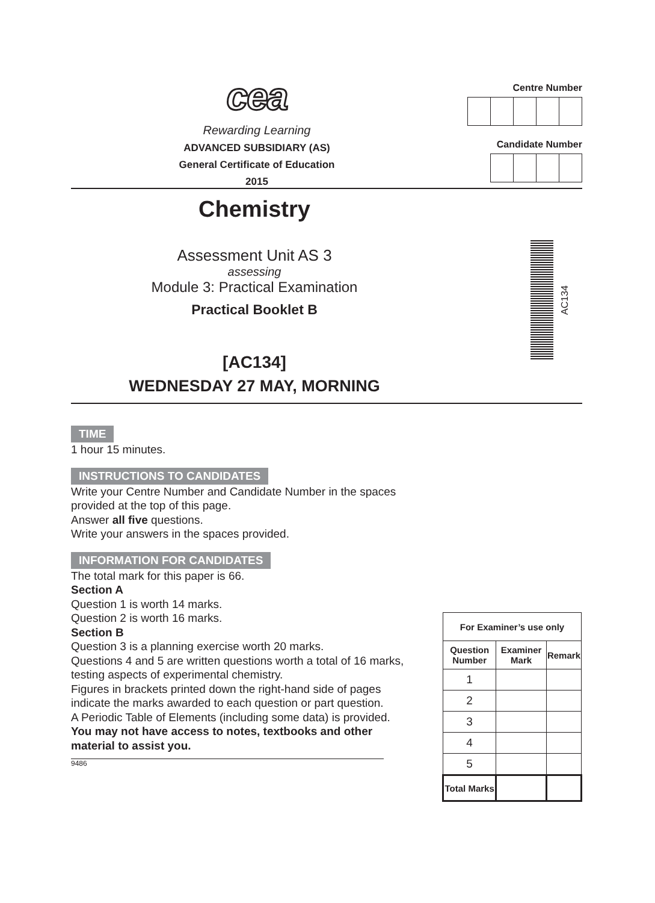cea
Rewarding Learning
ADVANCED SUBSIDIARY (AS)
General Certificate of Education
2015
Centre Number
Candidate Number
Chemistry
Assessment Unit AS 3
assessing
Module 3: Practical Examination
Practical Booklet B
[AC134]
WEDNESDAY 27 MAY, MORNING
AC134
TIME
1 hour 15 minutes.
INSTRUCTIONS TO CANDIDATES
Write your Centre Number and Candidate Number in the spaces provided at the top of this page.
Answer all five questions.
Write your answers in the spaces provided.
INFORMATION FOR CANDIDATES
The total mark for this paper is 66.
Section A
Question 1 is worth 14 marks.
Question 2 is worth 16 marks.
Section B
Question 3 is a planning exercise worth 20 marks.
Questions 4 and 5 are written questions worth a total of 16 marks, testing aspects of experimental chemistry.
Figures in brackets printed down the right-hand side of pages indicate the marks awarded to each question or part question.
A Periodic Table of Elements (including some data) is provided.
You may not have access to notes, textbooks and other material to assist you.
9486
| For Examiner’s use only | | |
| Question Number | Examiner Mark | Remark |
| 1 | | |
| 2 | | |
| 3 | | |
| 4 | | |
| 5 | | |
| Total Marks | | |